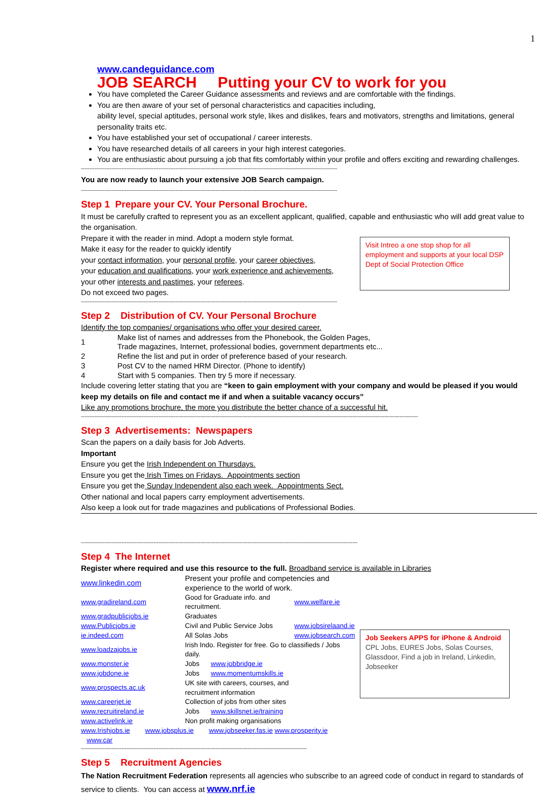1
www.candeguidance.com
JOB SEARCH Putting your CV to work for you
You have completed the Career Guidance assessments and reviews and are comfortable with the findings.
You are then aware of your set of personal characteristics and capacities including,
ability level, special aptitudes, personal work style, likes and dislikes, fears and motivators, strengths and limitations, general personality traits etc.
You have established your set of occupational / career interests.
You have researched details of all careers in your high interest categories.
You are enthusiastic about pursuing a job that fits comfortably within your profile and offers exciting and rewarding challenges.
--------------------------------------------------------------------------------------------------------------------------------------------------------
You are now ready to launch your extensive JOB Search campaign.
--------------------------------------------------------------------------------------------------------------------------------------------------------
Step 1 Prepare your CV. Your Personal Brochure.
It must be carefully crafted to represent you as an excellent applicant, qualified, capable and enthusiastic who will add great value to the organisation.
Visit Intreo a one stop shop for all employment and supports at your local DSP Dept of Social Protection Office
Prepare it with the reader in mind. Adopt a modern style format.
Make it easy for the reader to quickly identify
your contact information, your personal profile, your career objectives,
your education and qualifications, your work experience and achievements,
your other interests and pastimes, your referees.
Do not exceed two pages.
--------------------------------------------------------------------------------------------------------------------------------------------------------
Step 2 Distribution of CV. Your Personal Brochure
Identify the top companies/ organisations who offer your desired career.
| 1 | Make list of names and addresses from the Phonebook, the Golden Pages, Trade magazines, Internet, professional bodies, government departments etc... |
| 2 | Refine the list and put in order of preference based of your research. |
| 3 | Post CV to the named HRM Director. (Phone to identify) |
| 4 | Start with 5 companies. Then try 5 more if necessary. |
Include covering letter stating that you are “keen to gain employment with your company and would be pleased if you would keep my details on file and contact me if and when a suitable vacancy occurs”
Like any promotions brochure, the more you distribute the better chance of a successful hit.
--------------------------------------------------------------------------------------------------------------------------------------------------------------------------------------------------------
Step 3 Advertisements: Newspapers
Scan the papers on a daily basis for Job Adverts.
Important
Ensure you get the Irish Independent on Thursdays.
Ensure you get the Irish Times on Fridays. Appointments section
Ensure you get the Sunday Independent also each week. Appointments Sect.
Other national and local papers carry employment advertisements.
Also keep a look out for trade magazines and publications of Professional Bodies.
--------------------------------------------------------------------------------------------------------------------------------------------------------------------
Step 4 The Internet
Register where required and use this resource to the full. Broadband service is available in Libraries
Job Seekers APPS for iPhone & Android
CPL Jobs, EURES Jobs, Solas Courses, Glassdoor, Find a job in Ireland, Linkedin, Jobseeker
| www.linkedin.com | Present your profile and competencies and experience to the world of work. | |
| www.gradireland.com | Good for Graduate info. and recruitment. | www.welfare.ie |
| www.gradpublicjobs.ie | Graduates | |
| www.Publicjobs.ie | Civil and Public Service Jobs | www.jobsirelaand.ie |
| ie.indeed.com | All Solas Jobs | www.jobsearch.com |
| www.loadzajobs.ie | Irish Indo. Register for free. Go to classifieds / Jobs daily. | |
| www.monster.ie | Jobs www.jobbridge.ie | |
| www.jobdone.ie | Jobs www.momentumskills.ie | |
| www.prospects.ac.uk | UK site with careers, courses, and recruitment information | |
| www.careerjet.ie | Collection of jobs from other sites | |
| www.recruitireland.ie | Jobs www.skillsnet.ie/training | |
| www.activelink.ie | Non profit making organisations | |
| www.Irishjobs.ie www.jobsplus.ie www.jobseeker.fas.ie www.prosperity.ie www.car | | |
--------------------------------------------------------------------------------------------------------------------------------------
Step 5 Recruitment Agencies
The Nation Recruitment Federation represents all agencies who subscribe to an agreed code of conduct in regard to standards of service to clients. You can access at www.nrf.ie